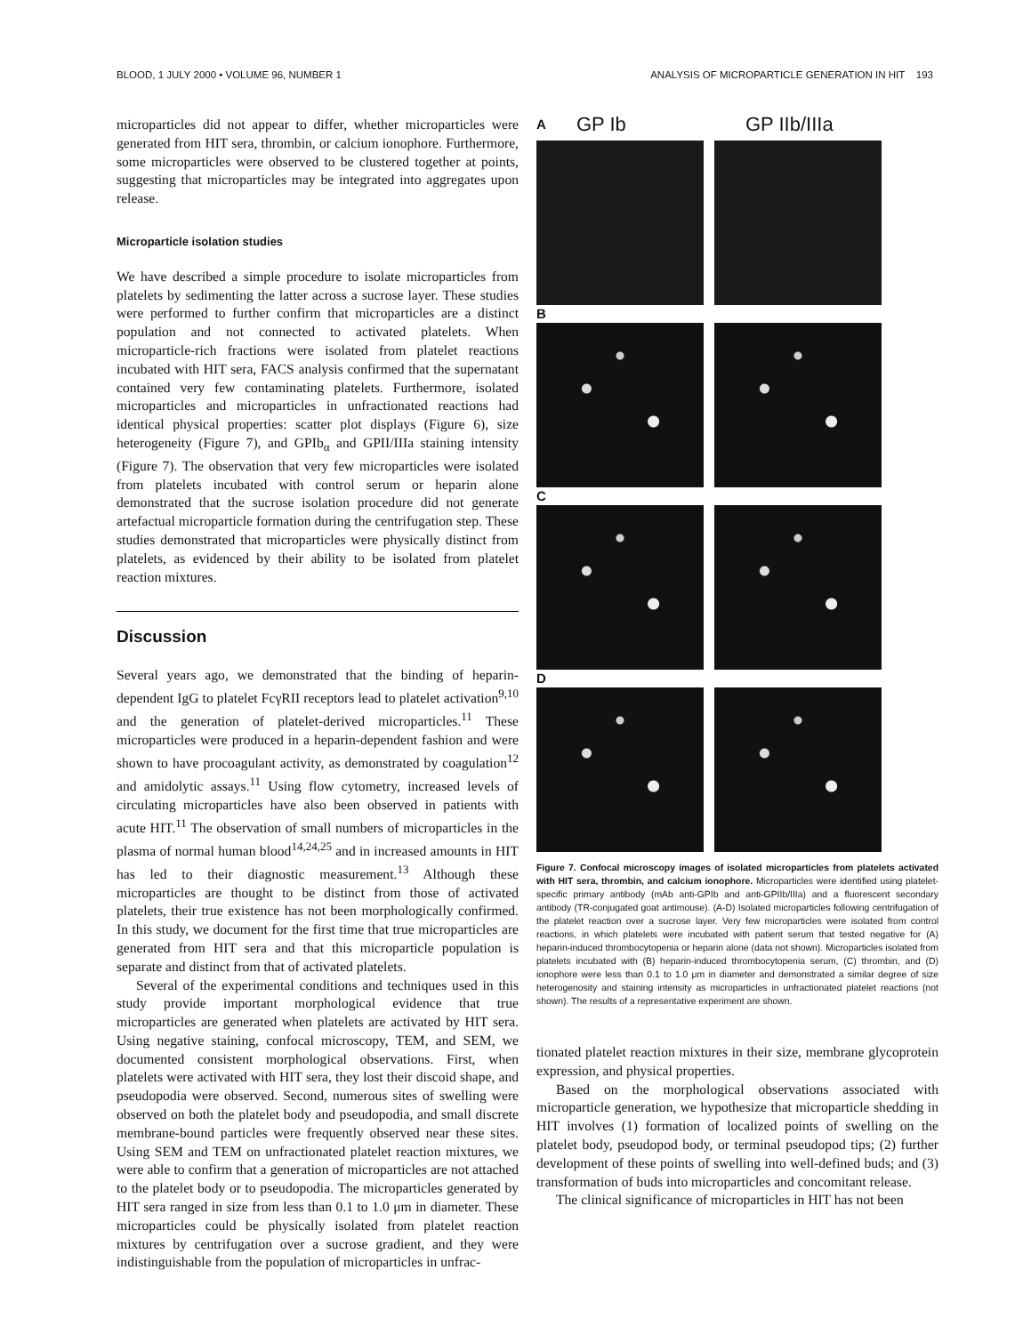BLOOD, 1 JULY 2000 • VOLUME 96, NUMBER 1 ANALYSIS OF MICROPARTICLE GENERATION IN HIT 193
microparticles did not appear to differ, whether microparticles were generated from HIT sera, thrombin, or calcium ionophore. Furthermore, some microparticles were observed to be clustered together at points, suggesting that microparticles may be integrated into aggregates upon release.
Microparticle isolation studies
We have described a simple procedure to isolate microparticles from platelets by sedimenting the latter across a sucrose layer. These studies were performed to further confirm that microparticles are a distinct population and not connected to activated platelets. When microparticle-rich fractions were isolated from platelet reactions incubated with HIT sera, FACS analysis confirmed that the supernatant contained very few contaminating platelets. Furthermore, isolated microparticles and microparticles in unfractionated reactions had identical physical properties: scatter plot displays (Figure 6), size heterogeneity (Figure 7), and GPIb<sub>α</sub> and GPII/IIIa staining intensity (Figure 7). The observation that very few microparticles were isolated from platelets incubated with control serum or heparin alone demonstrated that the sucrose isolation procedure did not generate artefactual microparticle formation during the centrifugation step. These studies demonstrated that microparticles were physically distinct from platelets, as evidenced by their ability to be isolated from platelet reaction mixtures.
Discussion
Several years ago, we demonstrated that the binding of heparin-dependent IgG to platelet FcγRII receptors lead to platelet activation<sup>9,10</sup> and the generation of platelet-derived microparticles.<sup>11</sup> These microparticles were produced in a heparin-dependent fashion and were shown to have procoagulant activity, as demonstrated by coagulation<sup>12</sup> and amidolytic assays.<sup>11</sup> Using flow cytometry, increased levels of circulating microparticles have also been observed in patients with acute HIT.<sup>11</sup> The observation of small numbers of microparticles in the plasma of normal human blood<sup>14,24,25</sup> and in increased amounts in HIT has led to their diagnostic measurement.<sup>13</sup> Although these microparticles are thought to be distinct from those of activated platelets, their true existence has not been morphologically confirmed. In this study, we document for the first time that true microparticles are generated from HIT sera and that this microparticle population is separate and distinct from that of activated platelets.
Several of the experimental conditions and techniques used in this study provide important morphological evidence that true microparticles are generated when platelets are activated by HIT sera. Using negative staining, confocal microscopy, TEM, and SEM, we documented consistent morphological observations. First, when platelets were activated with HIT sera, they lost their discoid shape, and pseudopodia were observed. Second, numerous sites of swelling were observed on both the platelet body and pseudopodia, and small discrete membrane-bound particles were frequently observed near these sites. Using SEM and TEM on unfractionated platelet reaction mixtures, we were able to confirm that a generation of microparticles are not attached to the platelet body or to pseudopodia. The microparticles generated by HIT sera ranged in size from less than 0.1 to 1.0 μm in diameter. These microparticles could be physically isolated from platelet reaction mixtures by centrifugation over a sucrose gradient, and they were indistinguishable from the population of microparticles in unfrac-
A GP Ib GP IIb/IIIa
B
C
D
Figure 7. Confocal microscopy images of isolated microparticles from platelets activated with HIT sera, thrombin, and calcium ionophore. Microparticles were identified using platelet-specific primary antibody (mAb anti-GPIb and anti-GPIIb/IIIa) and a fluorescent secondary antibody (TR-conjugated goat antimouse). (A-D) Isolated microparticles following centrifugation of the platelet reaction over a sucrose layer. Very few microparticles were isolated from control reactions, in which platelets were incubated with patient serum that tested negative for (A) heparin-induced thrombocytopenia or heparin alone (data not shown). Microparticles isolated from platelets incubated with (B) heparin-induced thrombocytopenia serum, (C) thrombin, and (D) ionophore were less than 0.1 to 1.0 μm in diameter and demonstrated a similar degree of size heterogenosity and staining intensity as microparticles in unfractionated platelet reactions (not shown). The results of a representative experiment are shown.
tionated platelet reaction mixtures in their size, membrane glycoprotein expression, and physical properties.
Based on the morphological observations associated with microparticle generation, we hypothesize that microparticle shedding in HIT involves (1) formation of localized points of swelling on the platelet body, pseudopod body, or terminal pseudopod tips; (2) further development of these points of swelling into well-defined buds; and (3) transformation of buds into microparticles and concomitant release.
The clinical significance of microparticles in HIT has not been